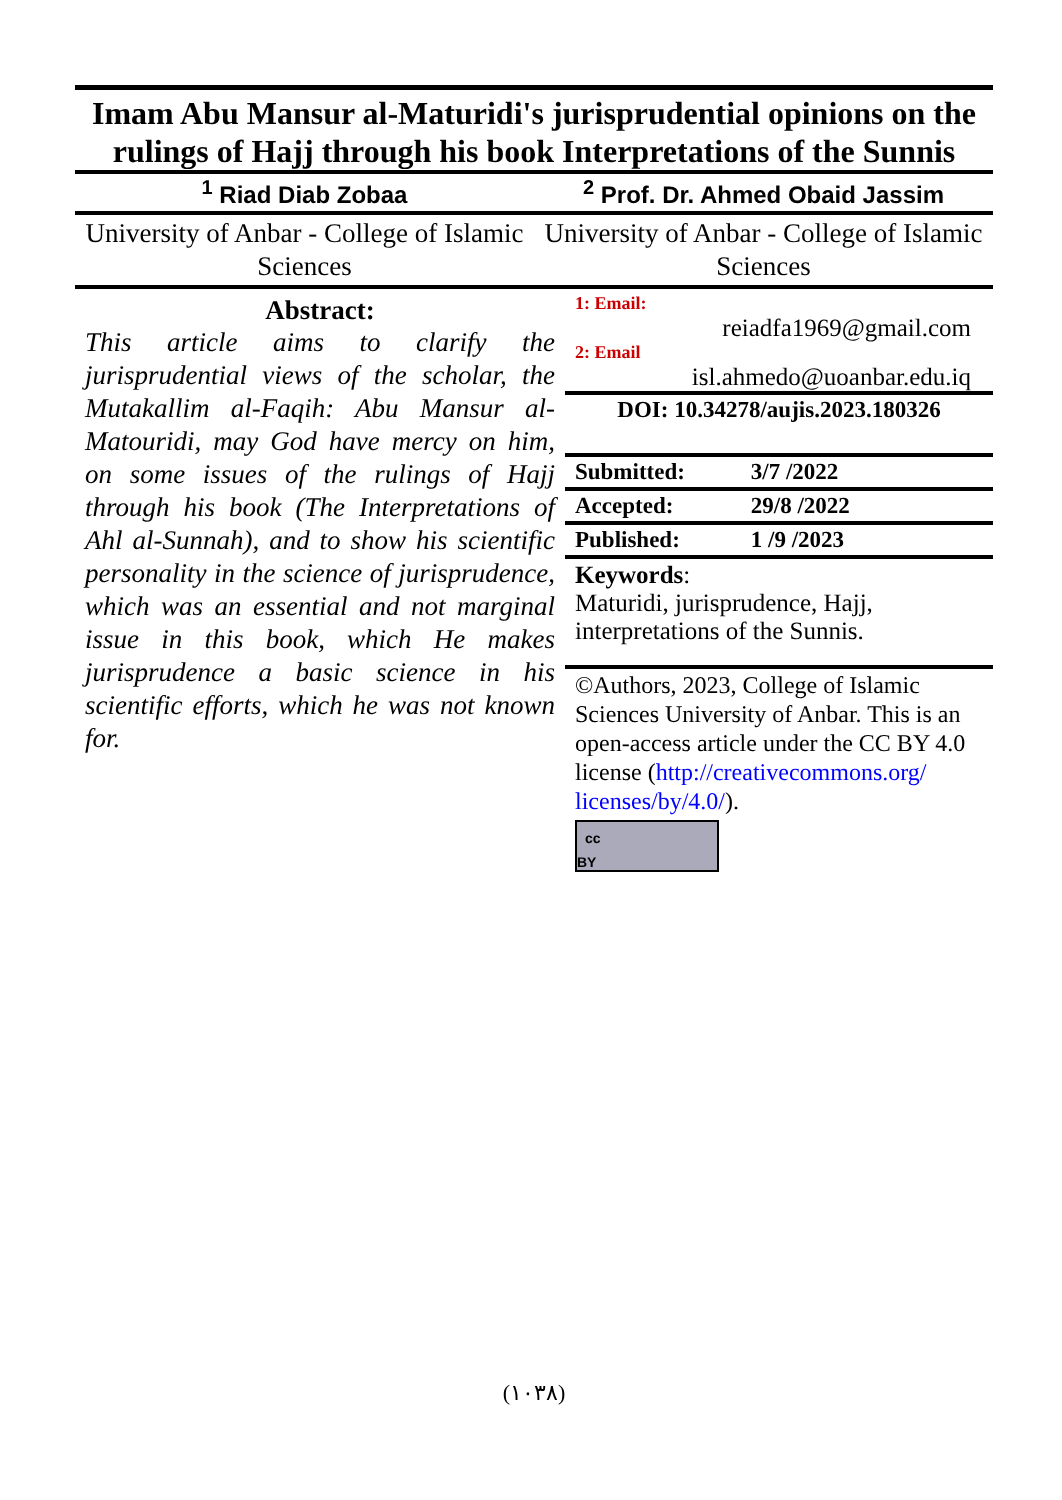Imam Abu Mansur al-Maturidi's jurisprudential opinions on the rulings of Hajj through his book Interpretations of the Sunnis
<sup>1</sup> Riad Diab Zobaa <sup>2</sup> Prof. Dr. Ahmed Obaid Jassim
University of Anbar - College of Islamic Sciences
University of Anbar - College of Islamic Sciences
Abstract:
This article aims to clarify the jurisprudential views of the scholar, the Mutakallim al-Faqih: Abu Mansur al-Matouridi, may God have mercy on him, on some issues of the rulings of Hajj through his book (The Interpretations of Ahl al-Sunnah), and to show his scientific personality in the science of jurisprudence, which was an essential and not marginal issue in this book, which He makes jurisprudence a basic science in his scientific efforts, which he was not known for.
1: Email:
reiadfa1969@gmail.com
2: Email
isl.ahmedo@uoanbar.edu.iq
DOI: 10.34278/aujis.2023.180326
Submitted: 3/7 /2022
Accepted: 29/8 /2022
Published: 1 /9 /2023
Keywords:
Maturidi, jurisprudence, Hajj, interpretations of the Sunnis.
©Authors, 2023, College of Islamic Sciences University of Anbar. This is an open-access article under the CC BY 4.0 license (http://creativecommons.org/ licenses/by/4.0/).
cc BY
(١٠٣٨)